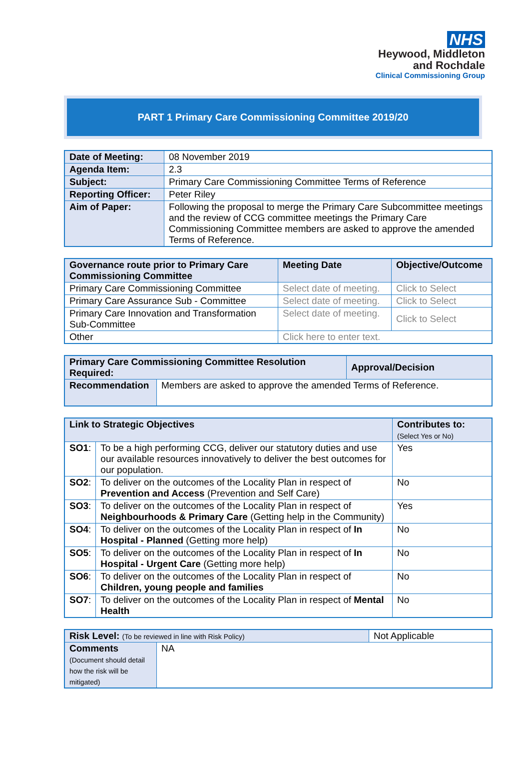NHS
Heywood, Middleton
and Rochdale
Clinical Commissioning Group
PART 1 Primary Care Commissioning Committee 2019/20
| Date of Meeting: | 08 November 2019 |
| Agenda Item: | 2.3 |
| Subject: | Primary Care Commissioning Committee Terms of Reference |
| Reporting Officer: | Peter Riley |
| Aim of Paper: | Following the proposal to merge the Primary Care Subcommittee meetings and the review of CCG committee meetings the Primary Care Commissioning Committee members are asked to approve the amended Terms of Reference. |
| Governance route prior to Primary Care Commissioning Committee | Meeting Date | Objective/Outcome |
| --- | --- | --- |
| Primary Care Commissioning Committee | Select date of meeting. | Click to Select |
| Primary Care Assurance Sub - Committee | Select date of meeting. | Click to Select |
| Primary Care Innovation and Transformation Sub-Committee | Select date of meeting. | Click to Select |
| Other | Click here to enter text. | |
| Primary Care Commissioning Committee Resolution Required: | | Approval/Decision |
| Recommendation | Members are asked to approve the amended Terms of Reference. | |
| Link to Strategic Objectives | | Contributes to: (Select Yes or No) |
| --- | --- | --- |
| SO1 : | To be a high performing CCG, deliver our statutory duties and use our available resources innovatively to deliver the best outcomes for our population. | Yes |
| SO2 : | To deliver on the outcomes of the Locality Plan in respect of Prevention and Access (Prevention and Self Care) | No |
| SO3 : | To deliver on the outcomes of the Locality Plan in respect of Neighbourhoods & Primary Care (Getting help in the Community) | Yes |
| SO4 : | To deliver on the outcomes of the Locality Plan in respect of In Hospital - Planned (Getting more help) | No |
| SO5 : | To deliver on the outcomes of the Locality Plan in respect of In Hospital - Urgent Care (Getting more help) | No |
| SO6 : | To deliver on the outcomes of the Locality Plan in respect of Children, young people and families | No |
| SO7 : | To deliver on the outcomes of the Locality Plan in respect of Mental Health | No |
| Risk Level: (To be reviewed in line with Risk Policy) | | Not Applicable |
| Comments (Document should detail how the risk will be mitigated) | NA | |